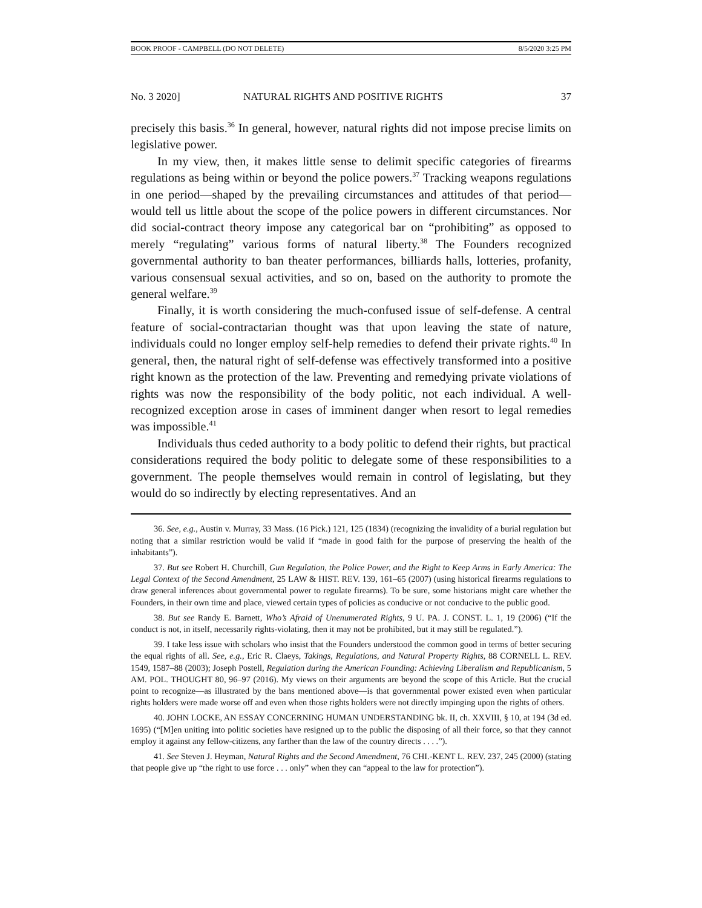BOOK PROOF - CAMPBELL (DO NOT DELETE) 8/5/2020 3:25 PM
No. 3 2020] NATURAL RIGHTS AND POSITIVE RIGHTS 37
precisely this basis.<sup>36</sup> In general, however, natural rights did not impose precise limits on legislative power.
In my view, then, it makes little sense to delimit specific categories of firearms regulations as being within or beyond the police powers.<sup>37</sup> Tracking weapons regulations in one period—shaped by the prevailing circumstances and attitudes of that period—would tell us little about the scope of the police powers in different circumstances. Nor did social-contract theory impose any categorical bar on “prohibiting” as opposed to merely “regulating” various forms of natural liberty.<sup>38</sup> The Founders recognized governmental authority to ban theater performances, billiards halls, lotteries, profanity, various consensual sexual activities, and so on, based on the authority to promote the general welfare.<sup>39</sup>
Finally, it is worth considering the much-confused issue of self-defense. A central feature of social-contractarian thought was that upon leaving the state of nature, individuals could no longer employ self-help remedies to defend their private rights.<sup>40</sup> In general, then, the natural right of self-defense was effectively transformed into a positive right known as the protection of the law. Preventing and remedying private violations of rights was now the responsibility of the body politic, not each individual. A well-recognized exception arose in cases of imminent danger when resort to legal remedies was impossible.<sup>41</sup>
Individuals thus ceded authority to a body politic to defend their rights, but practical considerations required the body politic to delegate some of these responsibilities to a government. The people themselves would remain in control of legislating, but they would do so indirectly by electing representatives. And an
36. See, e.g., Austin v. Murray, 33 Mass. (16 Pick.) 121, 125 (1834) (recognizing the invalidity of a burial regulation but noting that a similar restriction would be valid if “made in good faith for the purpose of preserving the health of the inhabitants”).
37. But see Robert H. Churchill, Gun Regulation, the Police Power, and the Right to Keep Arms in Early America: The Legal Context of the Second Amendment, 25 LAW & HIST. REV. 139, 161–65 (2007) (using historical firearms regulations to draw general inferences about governmental power to regulate firearms). To be sure, some historians might care whether the Founders, in their own time and place, viewed certain types of policies as conducive or not conducive to the public good.
38. But see Randy E. Barnett, Who’s Afraid of Unenumerated Rights, 9 U. PA. J. CONST. L. 1, 19 (2006) (“If the conduct is not, in itself, necessarily rights-violating, then it may not be prohibited, but it may still be regulated.”).
39. I take less issue with scholars who insist that the Founders understood the common good in terms of better securing the equal rights of all. See, e.g., Eric R. Claeys, Takings, Regulations, and Natural Property Rights, 88 CORNELL L. REV. 1549, 1587–88 (2003); Joseph Postell, Regulation during the American Founding: Achieving Liberalism and Republicanism, 5 AM. POL. THOUGHT 80, 96–97 (2016). My views on their arguments are beyond the scope of this Article. But the crucial point to recognize—as illustrated by the bans mentioned above—is that governmental power existed even when particular rights holders were made worse off and even when those rights holders were not directly impinging upon the rights of others.
40. JOHN LOCKE, AN ESSAY CONCERNING HUMAN UNDERSTANDING bk. II, ch. XXVIII, § 10, at 194 (3d ed. 1695) (“[M]en uniting into politic societies have resigned up to the public the disposing of all their force, so that they cannot employ it against any fellow-citizens, any farther than the law of the country directs . . . .”).
41. See Steven J. Heyman, Natural Rights and the Second Amendment, 76 CHI.-KENT L. REV. 237, 245 (2000) (stating that people give up “the right to use force . . . only” when they can “appeal to the law for protection”).